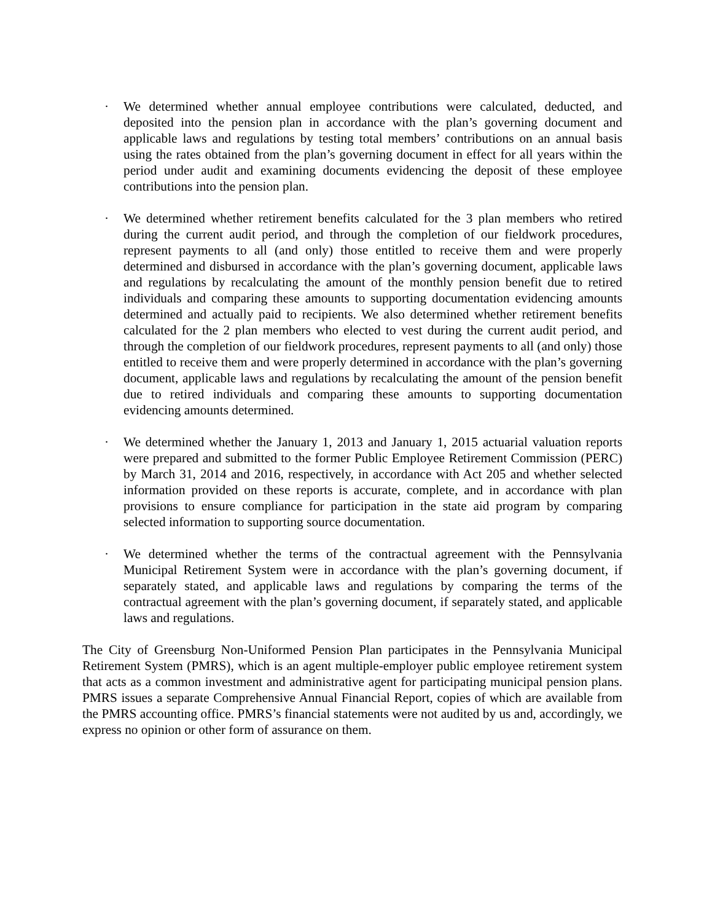· We determined whether annual employee contributions were calculated, deducted, and deposited into the pension plan in accordance with the plan’s governing document and applicable laws and regulations by testing total members’ contributions on an annual basis using the rates obtained from the plan’s governing document in effect for all years within the period under audit and examining documents evidencing the deposit of these employee contributions into the pension plan.
· We determined whether retirement benefits calculated for the 3 plan members who retired during the current audit period, and through the completion of our fieldwork procedures, represent payments to all (and only) those entitled to receive them and were properly determined and disbursed in accordance with the plan’s governing document, applicable laws and regulations by recalculating the amount of the monthly pension benefit due to retired individuals and comparing these amounts to supporting documentation evidencing amounts determined and actually paid to recipients. We also determined whether retirement benefits calculated for the 2 plan members who elected to vest during the current audit period, and through the completion of our fieldwork procedures, represent payments to all (and only) those entitled to receive them and were properly determined in accordance with the plan’s governing document, applicable laws and regulations by recalculating the amount of the pension benefit due to retired individuals and comparing these amounts to supporting documentation evidencing amounts determined.
· We determined whether the January 1, 2013 and January 1, 2015 actuarial valuation reports were prepared and submitted to the former Public Employee Retirement Commission (PERC) by March 31, 2014 and 2016, respectively, in accordance with Act 205 and whether selected information provided on these reports is accurate, complete, and in accordance with plan provisions to ensure compliance for participation in the state aid program by comparing selected information to supporting source documentation.
· We determined whether the terms of the contractual agreement with the Pennsylvania Municipal Retirement System were in accordance with the plan’s governing document, if separately stated, and applicable laws and regulations by comparing the terms of the contractual agreement with the plan’s governing document, if separately stated, and applicable laws and regulations.
The City of Greensburg Non-Uniformed Pension Plan participates in the Pennsylvania Municipal Retirement System (PMRS), which is an agent multiple-employer public employee retirement system that acts as a common investment and administrative agent for participating municipal pension plans. PMRS issues a separate Comprehensive Annual Financial Report, copies of which are available from the PMRS accounting office. PMRS’s financial statements were not audited by us and, accordingly, we express no opinion or other form of assurance on them.